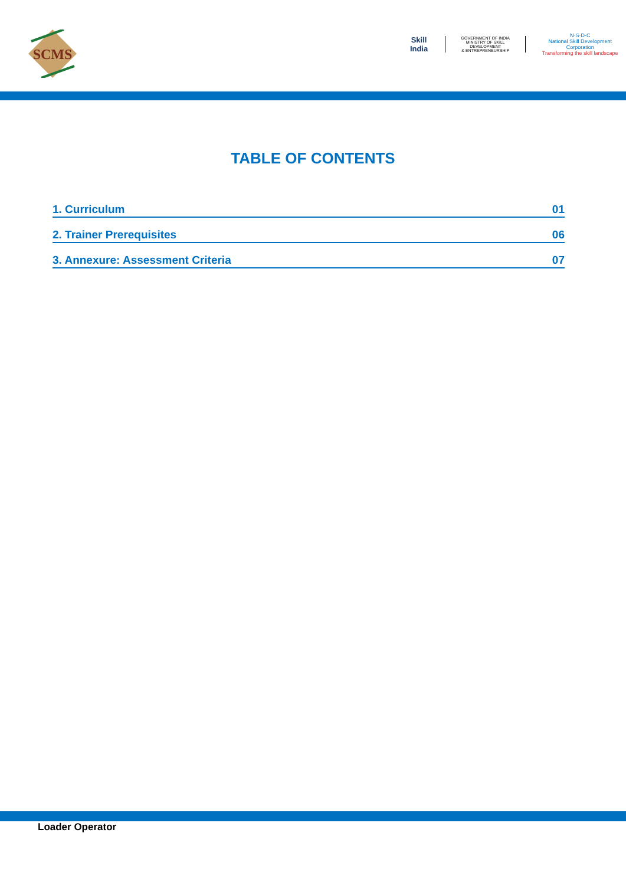SCMS
Skill India
GOVERNMENT OF INDIA
MINISTRY OF SKILL DEVELOPMENT
& ENTREPRENEURSHIP
N·S·D·C
National Skill Development Corporation
Transforming the skill landscape
TABLE OF CONTENTS
1. Curriculum 01
2. Trainer Prerequisites 06
3. Annexure: Assessment Criteria 07
Loader Operator